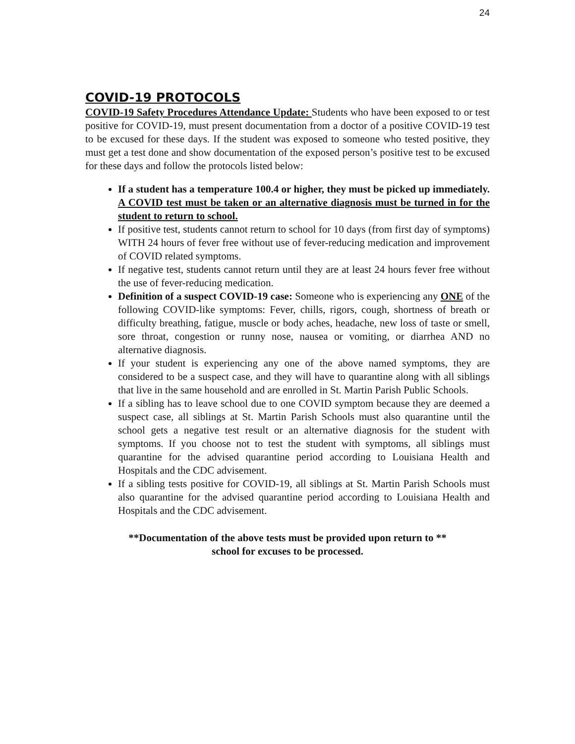24
COVID-19 PROTOCOLS
COVID-19 Safety Procedures Attendance Update: Students who have been exposed to or test positive for COVID-19, must present documentation from a doctor of a positive COVID-19 test to be excused for these days. If the student was exposed to someone who tested positive, they must get a test done and show documentation of the exposed person’s positive test to be excused for these days and follow the protocols listed below:
If a student has a temperature 100.4 or higher, they must be picked up immediately. A COVID test must be taken or an alternative diagnosis must be turned in for the student to return to school.
If positive test, students cannot return to school for 10 days (from first day of symptoms) WITH 24 hours of fever free without use of fever-reducing medication and improvement of COVID related symptoms.
If negative test, students cannot return until they are at least 24 hours fever free without the use of fever-reducing medication.
Definition of a suspect COVID-19 case: Someone who is experiencing any ONE of the following COVID-like symptoms: Fever, chills, rigors, cough, shortness of breath or difficulty breathing, fatigue, muscle or body aches, headache, new loss of taste or smell, sore throat, congestion or runny nose, nausea or vomiting, or diarrhea AND no alternative diagnosis.
If your student is experiencing any one of the above named symptoms, they are considered to be a suspect case, and they will have to quarantine along with all siblings that live in the same household and are enrolled in St. Martin Parish Public Schools.
If a sibling has to leave school due to one COVID symptom because they are deemed a suspect case, all siblings at St. Martin Parish Schools must also quarantine until the school gets a negative test result or an alternative diagnosis for the student with symptoms. If you choose not to test the student with symptoms, all siblings must quarantine for the advised quarantine period according to Louisiana Health and Hospitals and the CDC advisement.
If a sibling tests positive for COVID-19, all siblings at St. Martin Parish Schools must also quarantine for the advised quarantine period according to Louisiana Health and Hospitals and the CDC advisement.
**Documentation of the above tests must be provided upon return to **
school for excuses to be processed.